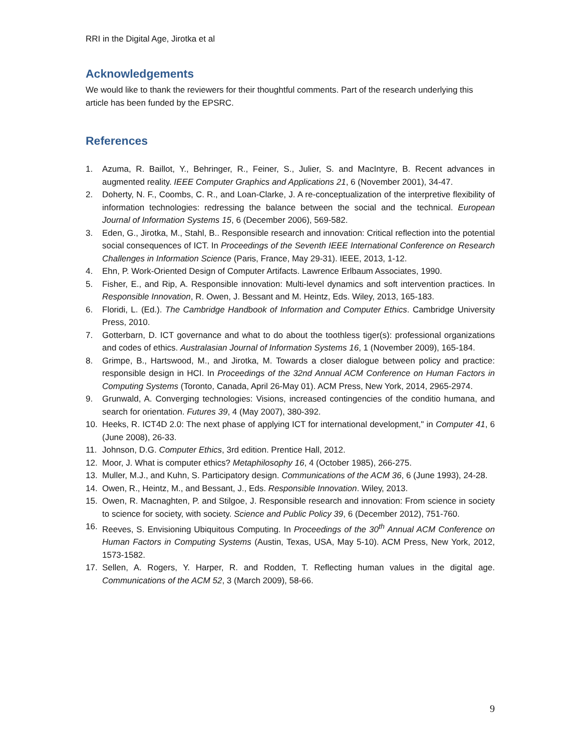RRI in the Digital Age, Jirotka et al
Acknowledgements
We would like to thank the reviewers for their thoughtful comments. Part of the research underlying this article has been funded by the EPSRC.
References
1. Azuma, R. Baillot, Y., Behringer, R., Feiner, S., Julier, S. and MacIntyre, B. Recent advances in augmented reality. IEEE Computer Graphics and Applications 21, 6 (November 2001), 34-47.
2. Doherty, N. F., Coombs, C. R., and Loan-Clarke, J. A re-conceptualization of the interpretive flexibility of information technologies: redressing the balance between the social and the technical. European Journal of Information Systems 15, 6 (December 2006), 569-582.
3. Eden, G., Jirotka, M., Stahl, B.. Responsible research and innovation: Critical reflection into the potential social consequences of ICT. In Proceedings of the Seventh IEEE International Conference on Research Challenges in Information Science (Paris, France, May 29-31). IEEE, 2013, 1-12.
4. Ehn, P. Work-Oriented Design of Computer Artifacts. Lawrence Erlbaum Associates, 1990.
5. Fisher, E., and Rip, A. Responsible innovation: Multi-level dynamics and soft intervention practices. In Responsible Innovation, R. Owen, J. Bessant and M. Heintz, Eds. Wiley, 2013, 165-183.
6. Floridi, L. (Ed.). The Cambridge Handbook of Information and Computer Ethics. Cambridge University Press, 2010.
7. Gotterbarn, D. ICT governance and what to do about the toothless tiger(s): professional organizations and codes of ethics. Australasian Journal of Information Systems 16, 1 (November 2009), 165-184.
8. Grimpe, B., Hartswood, M., and Jirotka, M. Towards a closer dialogue between policy and practice: responsible design in HCI. In Proceedings of the 32nd Annual ACM Conference on Human Factors in Computing Systems (Toronto, Canada, April 26-May 01). ACM Press, New York, 2014, 2965-2974.
9. Grunwald, A. Converging technologies: Visions, increased contingencies of the conditio humana, and search for orientation. Futures 39, 4 (May 2007), 380-392.
10. Heeks, R. ICT4D 2.0: The next phase of applying ICT for international development," in Computer 41, 6 (June 2008), 26-33.
11. Johnson, D.G. Computer Ethics, 3rd edition. Prentice Hall, 2012.
12. Moor, J. What is computer ethics? Metaphilosophy 16, 4 (October 1985), 266-275.
13. Muller, M.J., and Kuhn, S. Participatory design. Communications of the ACM 36, 6 (June 1993), 24-28.
14. Owen, R., Heintz, M., and Bessant, J., Eds. Responsible Innovation. Wiley, 2013.
15. Owen, R. Macnaghten, P. and Stilgoe, J. Responsible research and innovation: From science in society to science for society, with society. Science and Public Policy 39, 6 (December 2012), 751-760.
16. Reeves, S. Envisioning Ubiquitous Computing. In Proceedings of the 30<sup>th</sup> Annual ACM Conference on Human Factors in Computing Systems (Austin, Texas, USA, May 5-10). ACM Press, New York, 2012, 1573-1582.
17. Sellen, A. Rogers, Y. Harper, R. and Rodden, T. Reflecting human values in the digital age. Communications of the ACM 52, 3 (March 2009), 58-66.
9